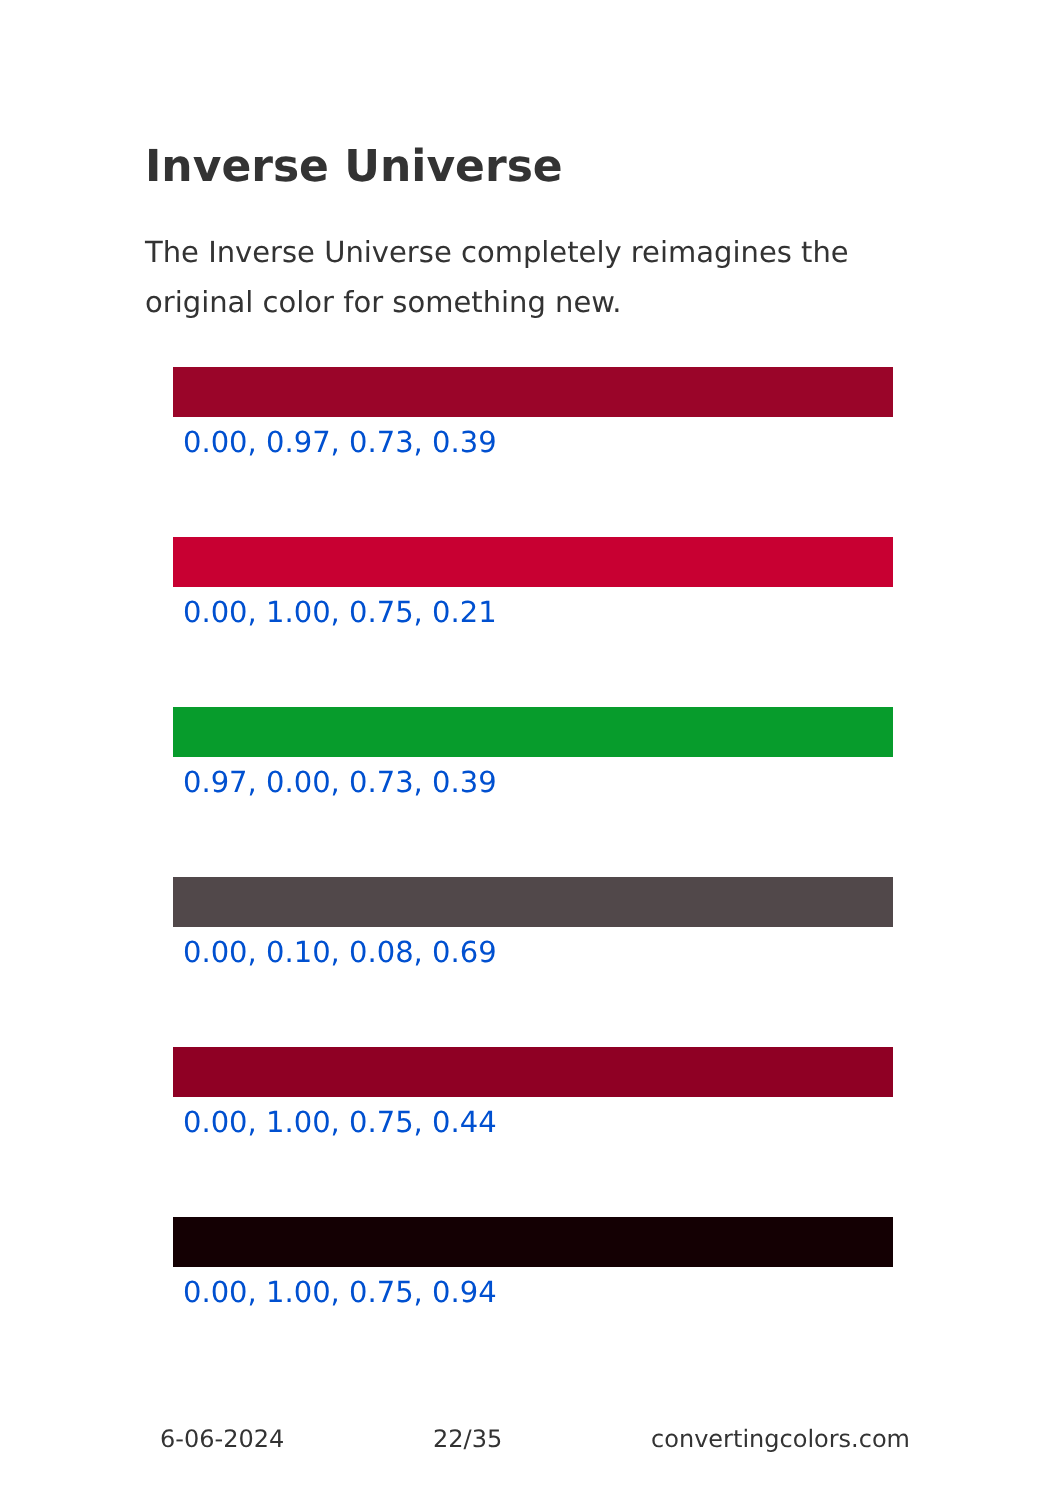Inverse Universe
The Inverse Universe completely reimagines the original color for something new.
0.00, 0.97, 0.73, 0.39
0.00, 1.00, 0.75, 0.21
0.97, 0.00, 0.73, 0.39
0.00, 0.10, 0.08, 0.69
0.00, 1.00, 0.75, 0.44
0.00, 1.00, 0.75, 0.94
6-06-2024 22/35 convertingcolors.com